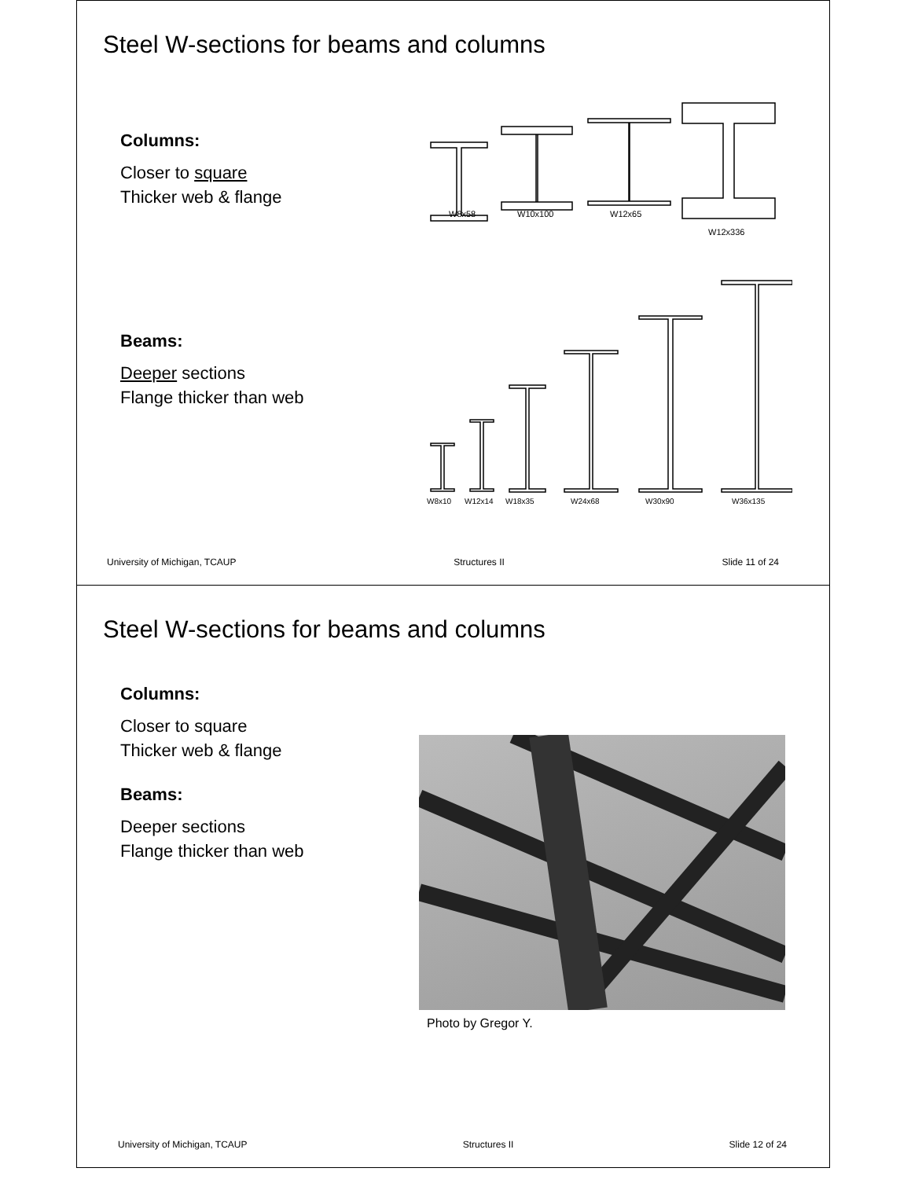Steel W-sections for beams and columns
Columns:
Closer to square
Thicker web & flange
Beams:
Deeper sections
Flange thicker than web
W8x58
W10x100
W12x65
W12x336
W8x10
W12x14
W18x35
W24x68
W30x90
W36x135
University of Michigan, TCAUP Structures II Slide 11 of 24
Steel W-sections for beams and columns
Columns:
Closer to square
Thicker web & flange
Beams:
Deeper sections
Flange thicker than web
Photo by Gregor Y.
University of Michigan, TCAUP Structures II Slide 12 of 24